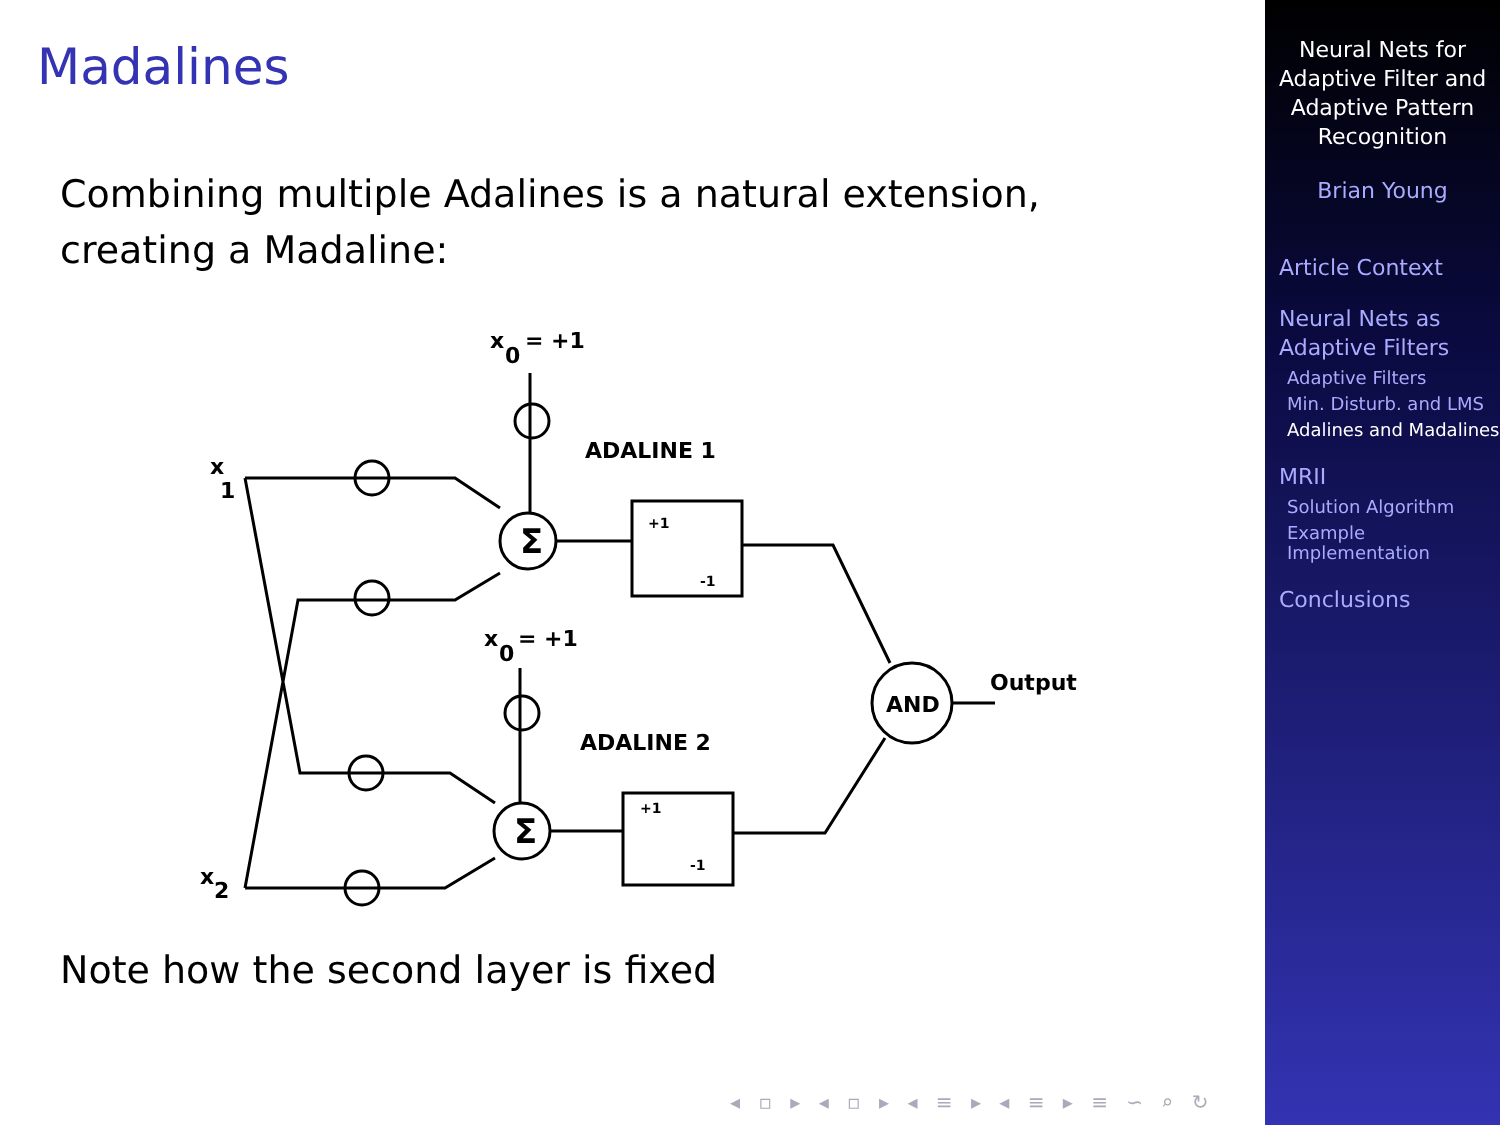Madalines
Combining multiple Adalines is a natural extension, creating a Madaline:
Σ
Σ
AND
Output
ADALINE 1
ADALINE 2
x
0
= +1
x
0
= +1
x
1
x
2
+1
-1
+1
-1
Note how the second layer is fixed
◂ ▫ ▸ ◂ ▫ ▸ ◂ ≡ ▸ ◂ ≡ ▸ ≡ ∽ ⌕ ↻
Neural Nets for Adaptive Filter and Adaptive Pattern Recognition
Brian Young
Article Context
Neural Nets as Adaptive Filters
Adaptive Filters
Min. Disturb. and LMS
Adalines and Madalines
MRII
Solution Algorithm
Example Implementation
Conclusions